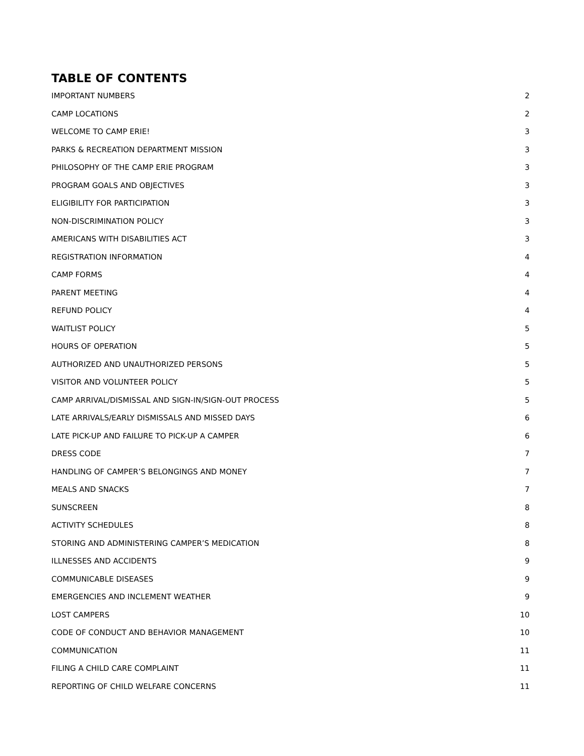TABLE OF CONTENTS
IMPORTANT NUMBERS 2
CAMP LOCATIONS 2
WELCOME TO CAMP ERIE! 3
PARKS & RECREATION DEPARTMENT MISSION 3
PHILOSOPHY OF THE CAMP ERIE PROGRAM 3
PROGRAM GOALS AND OBJECTIVES 3
ELIGIBILITY FOR PARTICIPATION 3
NON-DISCRIMINATION POLICY 3
AMERICANS WITH DISABILITIES ACT 3
REGISTRATION INFORMATION 4
CAMP FORMS 4
PARENT MEETING 4
REFUND POLICY 4
WAITLIST POLICY 5
HOURS OF OPERATION 5
AUTHORIZED AND UNAUTHORIZED PERSONS 5
VISITOR AND VOLUNTEER POLICY 5
CAMP ARRIVAL/DISMISSAL AND SIGN-IN/SIGN-OUT PROCESS 5
LATE ARRIVALS/EARLY DISMISSALS AND MISSED DAYS 6
LATE PICK-UP AND FAILURE TO PICK-UP A CAMPER 6
DRESS CODE 7
HANDLING OF CAMPER’S BELONGINGS AND MONEY 7
MEALS AND SNACKS 7
SUNSCREEN 8
ACTIVITY SCHEDULES 8
STORING AND ADMINISTERING CAMPER’S MEDICATION 8
ILLNESSES AND ACCIDENTS 9
COMMUNICABLE DISEASES 9
EMERGENCIES AND INCLEMENT WEATHER 9
LOST CAMPERS 10
CODE OF CONDUCT AND BEHAVIOR MANAGEMENT 10
COMMUNICATION 11
FILING A CHILD CARE COMPLAINT 11
REPORTING OF CHILD WELFARE CONCERNS 11